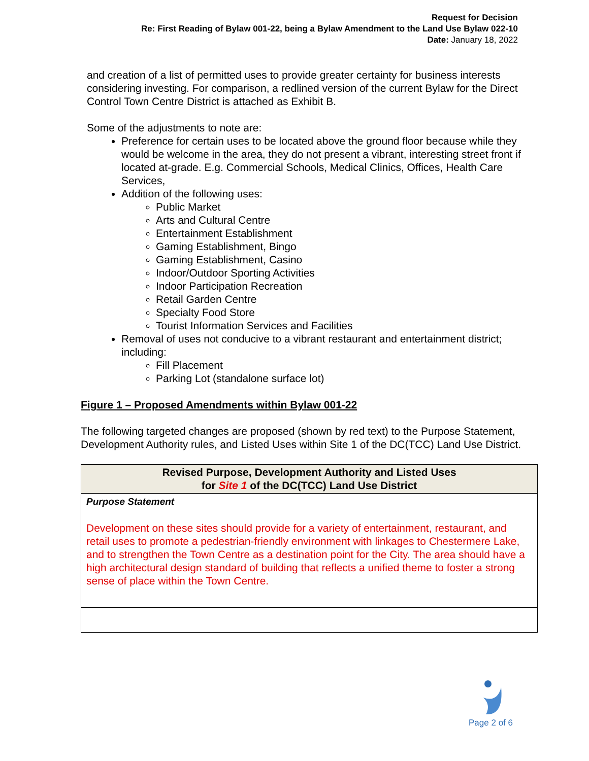Request for Decision
Re: First Reading of Bylaw 001-22, being a Bylaw Amendment to the Land Use Bylaw 022-10
Date: January 18, 2022
and creation of a list of permitted uses to provide greater certainty for business interests considering investing. For comparison, a redlined version of the current Bylaw for the Direct Control Town Centre District is attached as Exhibit B.
Some of the adjustments to note are:
Preference for certain uses to be located above the ground floor because while they would be welcome in the area, they do not present a vibrant, interesting street front if located at-grade. E.g. Commercial Schools, Medical Clinics, Offices, Health Care Services,
Addition of the following uses:
Public Market
Arts and Cultural Centre
Entertainment Establishment
Gaming Establishment, Bingo
Gaming Establishment, Casino
Indoor/Outdoor Sporting Activities
Indoor Participation Recreation
Retail Garden Centre
Specialty Food Store
Tourist Information Services and Facilities
Removal of uses not conducive to a vibrant restaurant and entertainment district; including:
Fill Placement
Parking Lot (standalone surface lot)
Figure 1 – Proposed Amendments within Bylaw 001-22
The following targeted changes are proposed (shown by red text) to the Purpose Statement, Development Authority rules, and Listed Uses within Site 1 of the DC(TCC) Land Use District.
| Revised Purpose, Development Authority and Listed Uses for Site 1 of the DC(TCC) Land Use District |
| --- |
| Purpose Statement Development on these sites should provide for a variety of entertainment, restaurant, and retail uses to promote a pedestrian-friendly environment with linkages to Chestermere Lake, and to strengthen the Town Centre as a destination point for the City. The area should have a high architectural design standard of building that reflects a unified theme to foster a strong sense of place within the Town Centre. |
Page 2 of 6